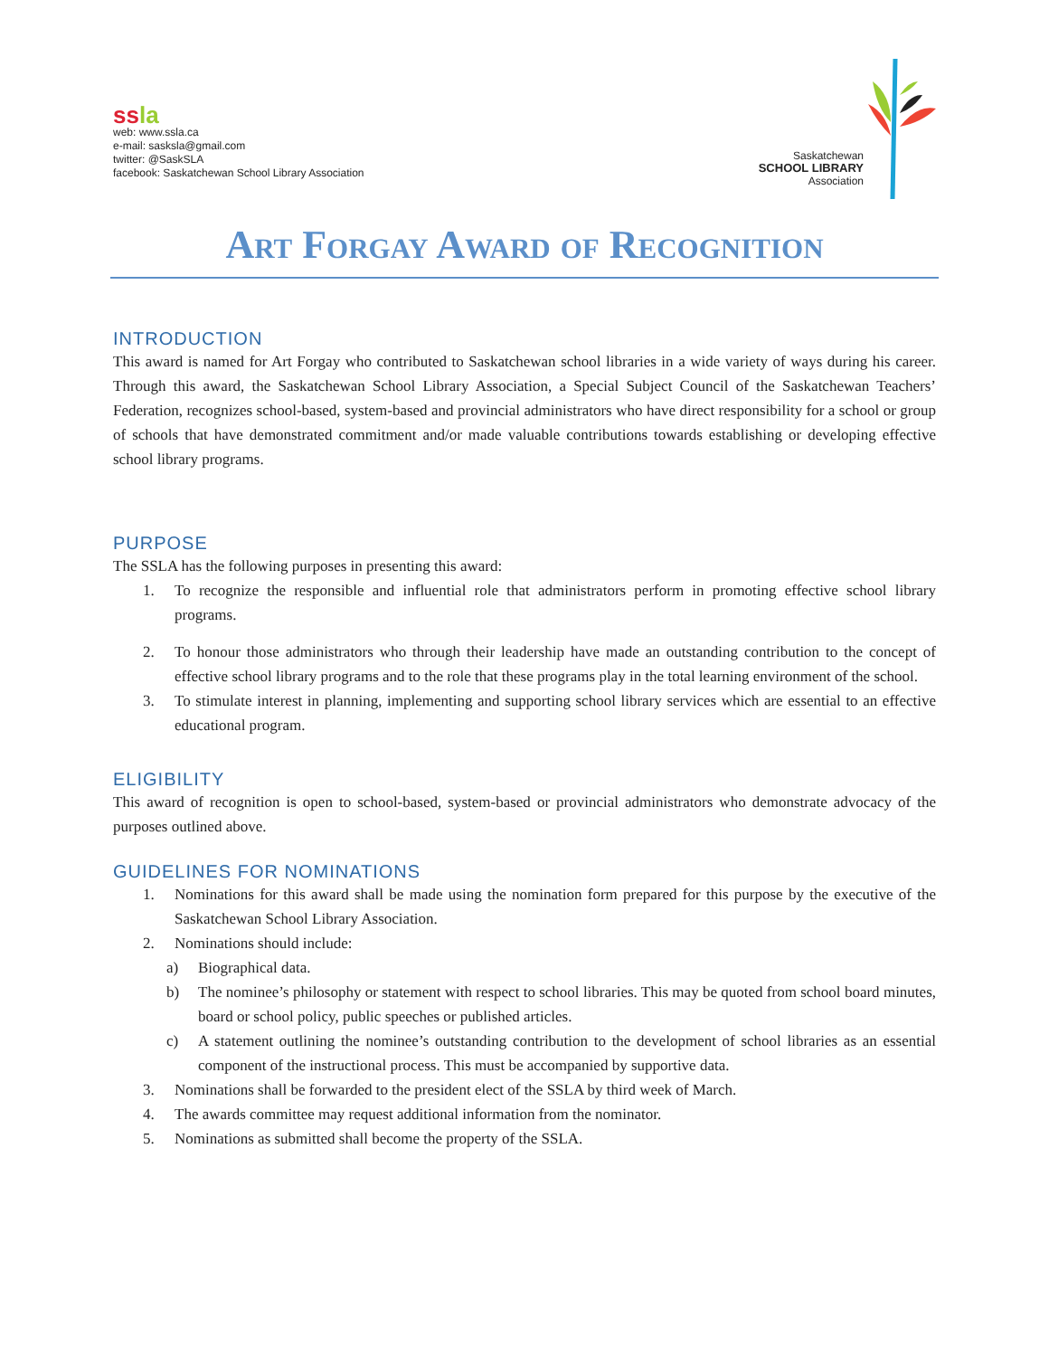ss la
web: www.ssla.ca
e-mail: sasksla@gmail.com
twitter: @SaskSLA
facebook: Saskatchewan School Library Association
Saskatchewan
SCHOOL LIBRARY
Association
Art Forgay Award of Recognition
INTRODUCTION
This award is named for Art Forgay who contributed to Saskatchewan school libraries in a wide variety of ways during his career. Through this award, the Saskatchewan School Library Association, a Special Subject Council of the Saskatchewan Teachers’ Federation, recognizes school-based, system-based and provincial administrators who have direct responsibility for a school or group of schools that have demonstrated commitment and/or made valuable contributions towards establishing or developing effective school library programs.
PURPOSE
The SSLA has the following purposes in presenting this award:
1. To recognize the responsible and influential role that administrators perform in promoting effective school library programs.
2. To honour those administrators who through their leadership have made an outstanding contribution to the concept of effective school library programs and to the role that these programs play in the total learning environment of the school.
3. To stimulate interest in planning, implementing and supporting school library services which are essential to an effective educational program.
ELIGIBILITY
This award of recognition is open to school-based, system-based or provincial administrators who demonstrate advocacy of the purposes outlined above.
GUIDELINES FOR NOMINATIONS
1. Nominations for this award shall be made using the nomination form prepared for this purpose by the executive of the Saskatchewan School Library Association.
2. Nominations should include:
a) Biographical data.
b) The nominee’s philosophy or statement with respect to school libraries. This may be quoted from school board minutes, board or school policy, public speeches or published articles.
c) A statement outlining the nominee’s outstanding contribution to the development of school libraries as an essential component of the instructional process. This must be accompanied by supportive data.
3. Nominations shall be forwarded to the president elect of the SSLA by third week of March.
4. The awards committee may request additional information from the nominator.
5. Nominations as submitted shall become the property of the SSLA.